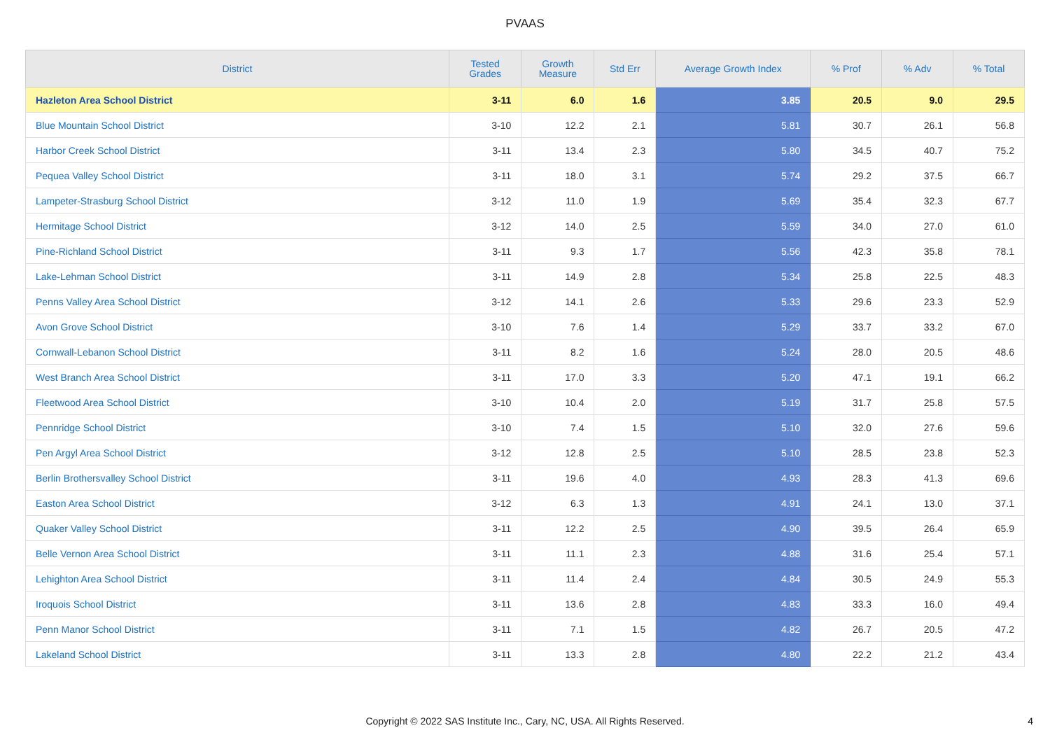PVAAS
| District | Tested Grades | Growth Measure | Std Err | Average Growth Index | % Prof | % Adv | % Total |
| --- | --- | --- | --- | --- | --- | --- | --- |
| Hazleton Area School District | 3-11 | 6.0 | 1.6 | 3.85 | 20.5 | 9.0 | 29.5 |
| Blue Mountain School District | 3-10 | 12.2 | 2.1 | 5.81 | 30.7 | 26.1 | 56.8 |
| Harbor Creek School District | 3-11 | 13.4 | 2.3 | 5.80 | 34.5 | 40.7 | 75.2 |
| Pequea Valley School District | 3-11 | 18.0 | 3.1 | 5.74 | 29.2 | 37.5 | 66.7 |
| Lampeter-Strasburg School District | 3-12 | 11.0 | 1.9 | 5.69 | 35.4 | 32.3 | 67.7 |
| Hermitage School District | 3-12 | 14.0 | 2.5 | 5.59 | 34.0 | 27.0 | 61.0 |
| Pine-Richland School District | 3-11 | 9.3 | 1.7 | 5.56 | 42.3 | 35.8 | 78.1 |
| Lake-Lehman School District | 3-11 | 14.9 | 2.8 | 5.34 | 25.8 | 22.5 | 48.3 |
| Penns Valley Area School District | 3-12 | 14.1 | 2.6 | 5.33 | 29.6 | 23.3 | 52.9 |
| Avon Grove School District | 3-10 | 7.6 | 1.4 | 5.29 | 33.7 | 33.2 | 67.0 |
| Cornwall-Lebanon School District | 3-11 | 8.2 | 1.6 | 5.24 | 28.0 | 20.5 | 48.6 |
| West Branch Area School District | 3-11 | 17.0 | 3.3 | 5.20 | 47.1 | 19.1 | 66.2 |
| Fleetwood Area School District | 3-10 | 10.4 | 2.0 | 5.19 | 31.7 | 25.8 | 57.5 |
| Pennridge School District | 3-10 | 7.4 | 1.5 | 5.10 | 32.0 | 27.6 | 59.6 |
| Pen Argyl Area School District | 3-12 | 12.8 | 2.5 | 5.10 | 28.5 | 23.8 | 52.3 |
| Berlin Brothersvalley School District | 3-11 | 19.6 | 4.0 | 4.93 | 28.3 | 41.3 | 69.6 |
| Easton Area School District | 3-12 | 6.3 | 1.3 | 4.91 | 24.1 | 13.0 | 37.1 |
| Quaker Valley School District | 3-11 | 12.2 | 2.5 | 4.90 | 39.5 | 26.4 | 65.9 |
| Belle Vernon Area School District | 3-11 | 11.1 | 2.3 | 4.88 | 31.6 | 25.4 | 57.1 |
| Lehighton Area School District | 3-11 | 11.4 | 2.4 | 4.84 | 30.5 | 24.9 | 55.3 |
| Iroquois School District | 3-11 | 13.6 | 2.8 | 4.83 | 33.3 | 16.0 | 49.4 |
| Penn Manor School District | 3-11 | 7.1 | 1.5 | 4.82 | 26.7 | 20.5 | 47.2 |
| Lakeland School District | 3-11 | 13.3 | 2.8 | 4.80 | 22.2 | 21.2 | 43.4 |
Copyright © 2022 SAS Institute Inc., Cary, NC, USA. All Rights Reserved.
4